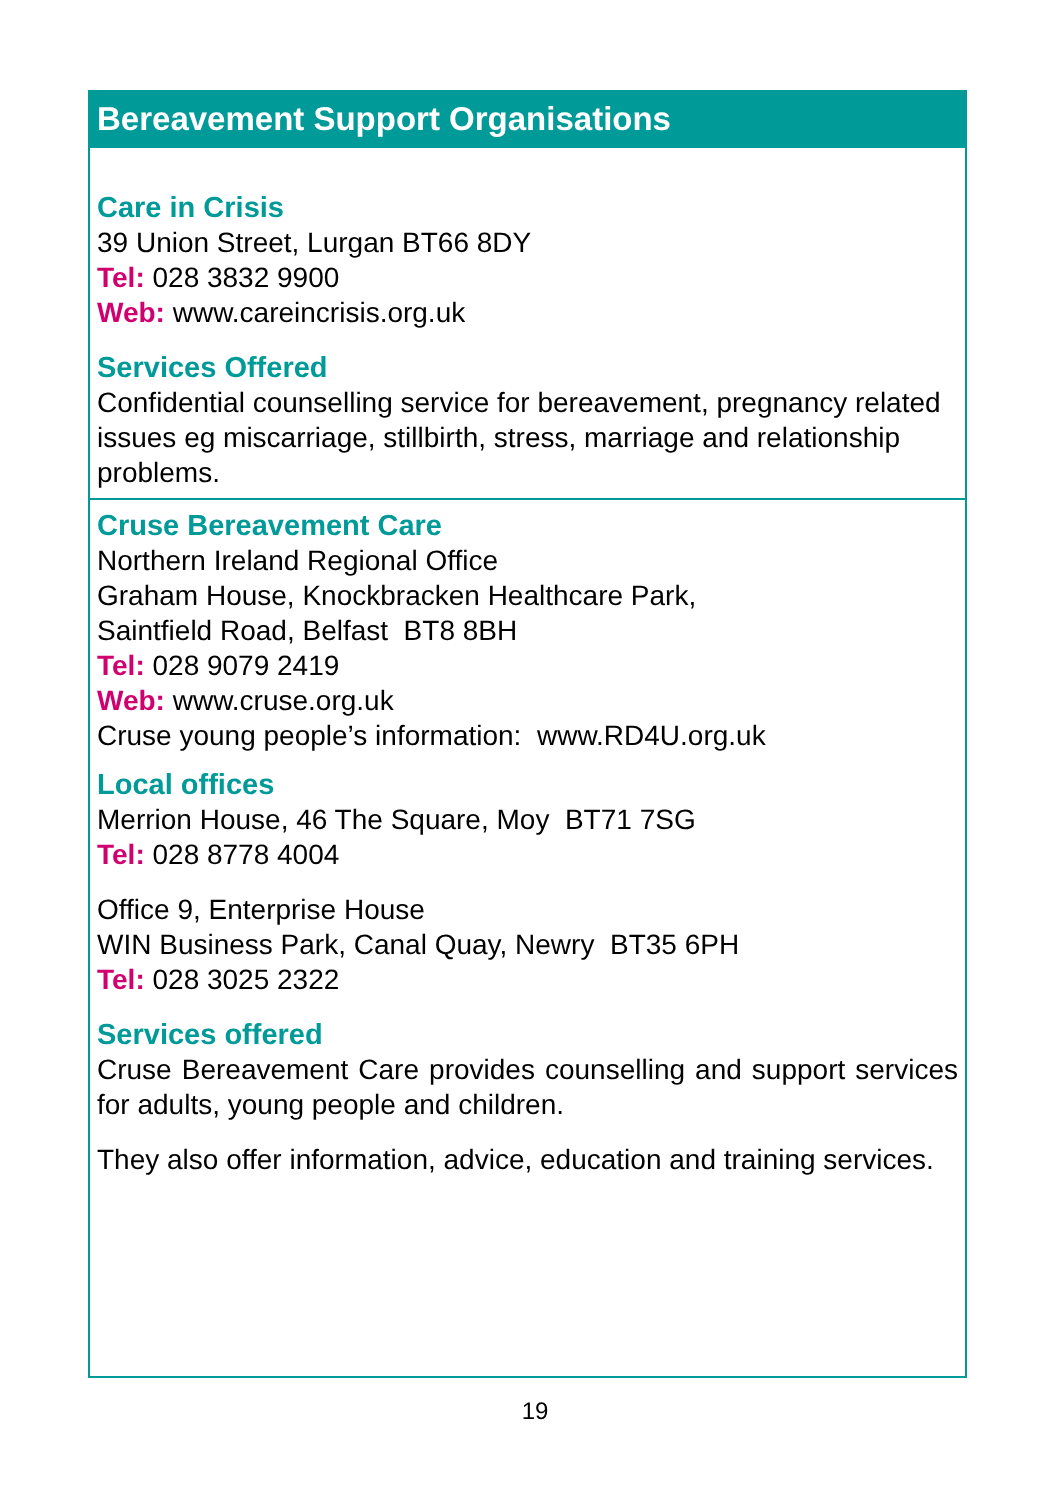Bereavement Support Organisations
Care in Crisis
39 Union Street, Lurgan BT66 8DY
Tel: 028 3832 9900
Web: www.careincrisis.org.uk
Services Offered
Confidential counselling service for bereavement, pregnancy related issues eg miscarriage, stillbirth, stress, marriage and relationship problems.
Cruse Bereavement Care
Northern Ireland Regional Office
Graham House, Knockbracken Healthcare Park,
Saintfield Road, Belfast BT8 8BH
Tel: 028 9079 2419
Web: www.cruse.org.uk
Cruse young people’s information: www.RD4U.org.uk
Local offices
Merrion House, 46 The Square, Moy BT71 7SG
Tel: 028 8778 4004
Office 9, Enterprise House
WIN Business Park, Canal Quay, Newry BT35 6PH
Tel: 028 3025 2322
Services offered
Cruse Bereavement Care provides counselling and support services for adults, young people and children.
They also offer information, advice, education and training services.
19